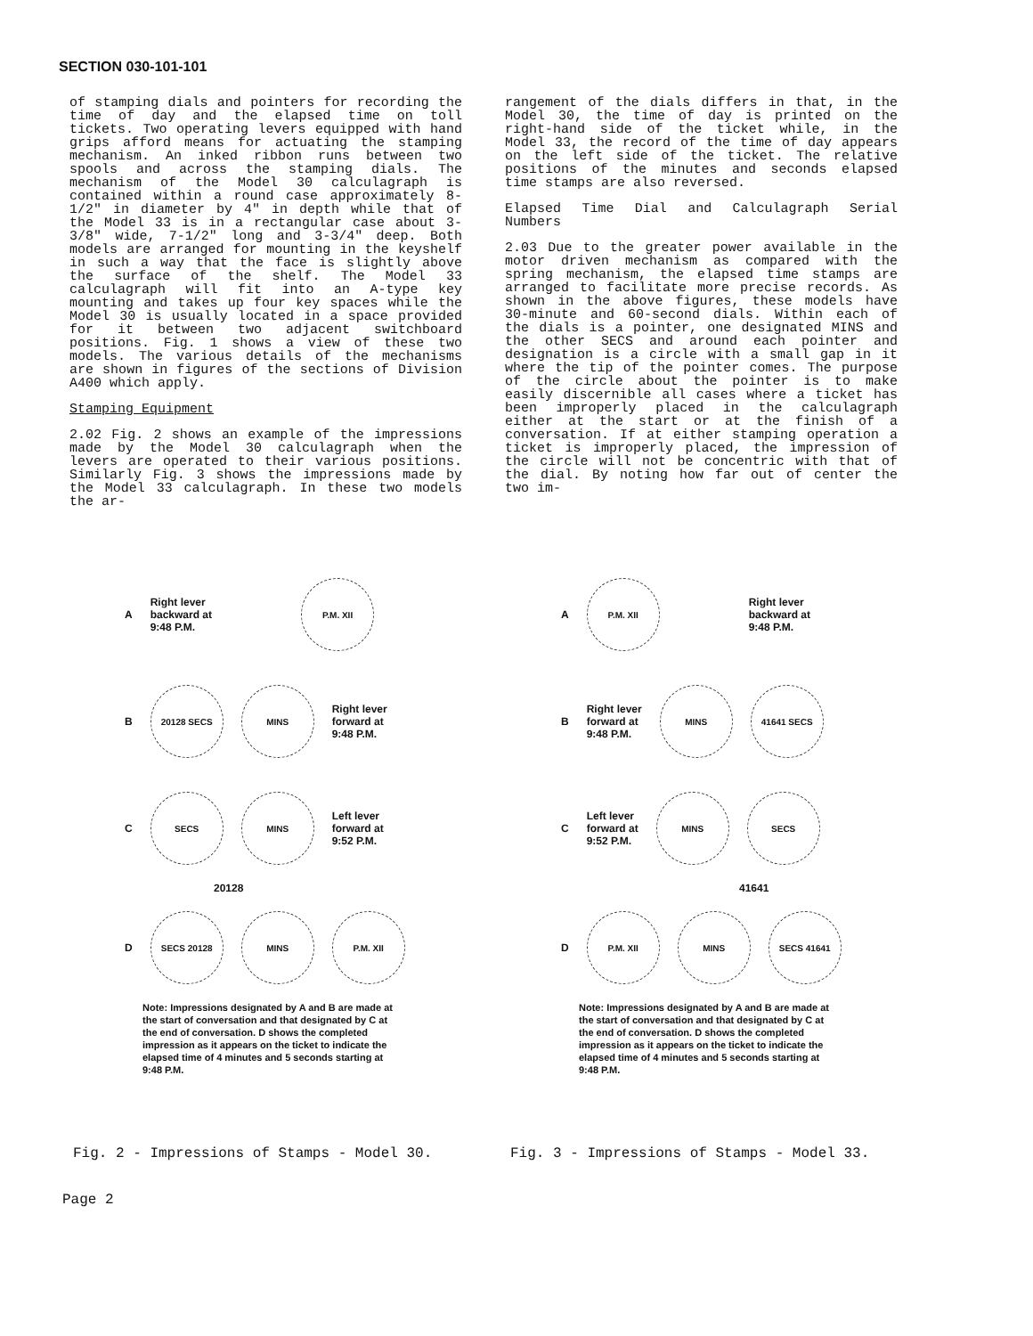SECTION 030-101-101
of stamping dials and pointers for recording the time of day and the elapsed time on toll tickets. Two operating levers equipped with hand grips afford means for actuating the stamping mechanism. An inked ribbon runs between two spools and across the stamping dials. The mechanism of the Model 30 calculagraph is contained within a round case approximately 8-1/2" in diameter by 4" in depth while that of the Model 33 is in a rectangular case about 3-3/8" wide, 7-1/2" long and 3-3/4" deep. Both models are arranged for mounting in the keyshelf in such a way that the face is slightly above the surface of the shelf. The Model 33 calculagraph will fit into an A-type key mounting and takes up four key spaces while the Model 30 is usually located in a space provided for it between two adjacent switchboard positions. Fig. 1 shows a view of these two models. The various details of the mechanisms are shown in figures of the sections of Division A400 which apply.
Stamping Equipment
2.02 Fig. 2 shows an example of the impressions made by the Model 30 calculagraph when the levers are operated to their various positions. Similarly Fig. 3 shows the impressions made by the Model 33 calculagraph. In these two models the ar-
rangement of the dials differs in that, in the Model 30, the time of day is printed on the right-hand side of the ticket while, in the Model 33, the record of the time of day appears on the left side of the ticket. The relative positions of the minutes and seconds elapsed time stamps are also reversed.
Elapsed Time Dial and Calculagraph Serial Numbers
2.03 Due to the greater power available in the motor driven mechanism as compared with the spring mechanism, the elapsed time stamps are arranged to facilitate more precise records. As shown in the above figures, these models have 30-minute and 60-second dials. Within each of the dials is a pointer, one designated MINS and the other SECS and around each pointer and designation is a circle with a small gap in it where the tip of the pointer comes. The purpose of the circle about the pointer is to make easily discernible all cases where a ticket has been improperly placed in the calculagraph either at the start or at the finish of a conversation. If at either stamping operation a ticket is improperly placed, the impression of the circle will not be concentric with that of the dial. By noting how far out of center the two im-
A Right lever
backward at
9:48 P.M.
P.M. XII
B
20128 SECS MINS
Right lever
forward at
9:48 P.M.
C
SECS MINS
Left lever
forward at
9:52 P.M.
20128
D
SECS 20128 MINS P.M. XII
Note: Impressions designated by A and B are made at the start of conversation and that designated by C at the end of conversation. D shows the completed impression as it appears on the ticket to indicate the elapsed time of 4 minutes and 5 seconds starting at 9:48 P.M.
A
P.M. XII
Right lever
backward at
9:48 P.M.
B Right lever
forward at
9:48 P.M.
MINS 41641 SECS
C Left lever
forward at
9:52 P.M.
MINS SECS
41641
D
P.M. XII MINS SECS 41641
Note: Impressions designated by A and B are made at the start of conversation and that designated by C at the end of conversation. D shows the completed impression as it appears on the ticket to indicate the elapsed time of 4 minutes and 5 seconds starting at 9:48 P.M.
Fig. 2 - Impressions of Stamps - Model 30.
Fig. 3 - Impressions of Stamps - Model 33.
Page 2